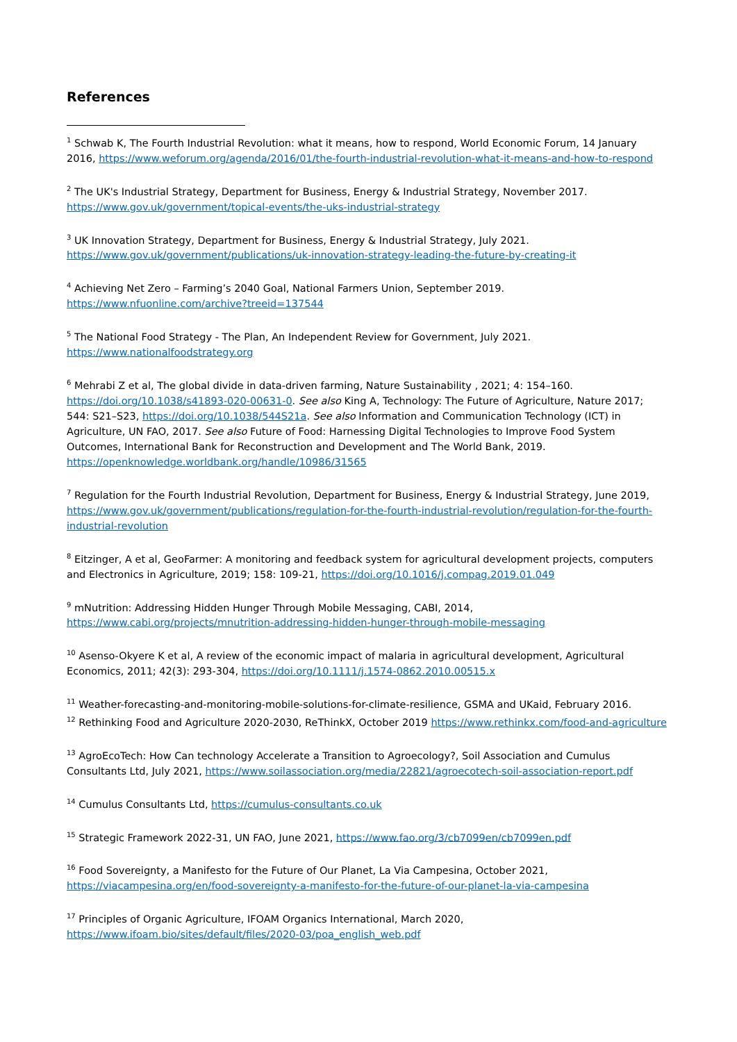References
<sup>1</sup> Schwab K, The Fourth Industrial Revolution: what it means, how to respond, World Economic Forum, 14 January 2016, https://www.weforum.org/agenda/2016/01/the-fourth-industrial-revolution-what-it-means-and-how-to-respond
<sup>2</sup> The UK's Industrial Strategy, Department for Business, Energy & Industrial Strategy, November 2017. https://www.gov.uk/government/topical-events/the-uks-industrial-strategy
<sup>3</sup> UK Innovation Strategy, Department for Business, Energy & Industrial Strategy, July 2021. https://www.gov.uk/government/publications/uk-innovation-strategy-leading-the-future-by-creating-it
<sup>4</sup> Achieving Net Zero – Farming’s 2040 Goal, National Farmers Union, September 2019. https://www.nfuonline.com/archive?treeid=137544
<sup>5</sup> The National Food Strategy - The Plan, An Independent Review for Government, July 2021. https://www.nationalfoodstrategy.org
<sup>6</sup> Mehrabi Z et al, The global divide in data-driven farming, Nature Sustainability , 2021; 4: 154–160. https://doi.org/10.1038/s41893-020-00631-0. See also King A, Technology: The Future of Agriculture, Nature 2017; 544: S21–S23, https://doi.org/10.1038/544S21a. See also Information and Communication Technology (ICT) in Agriculture, UN FAO, 2017. See also Future of Food: Harnessing Digital Technologies to Improve Food System Outcomes, International Bank for Reconstruction and Development and The World Bank, 2019. https://openknowledge.worldbank.org/handle/10986/31565
<sup>7</sup> Regulation for the Fourth Industrial Revolution, Department for Business, Energy & Industrial Strategy, June 2019, https://www.gov.uk/government/publications/regulation-for-the-fourth-industrial-revolution/regulation-for-the-fourth-industrial-revolution
<sup>8</sup> Eitzinger, A et al, GeoFarmer: A monitoring and feedback system for agricultural development projects, computers and Electronics in Agriculture, 2019; 158: 109-21, https://doi.org/10.1016/j.compag.2019.01.049
<sup>9</sup> mNutrition: Addressing Hidden Hunger Through Mobile Messaging, CABI, 2014, https://www.cabi.org/projects/mnutrition-addressing-hidden-hunger-through-mobile-messaging
<sup>10</sup> Asenso-Okyere K et al, A review of the economic impact of malaria in agricultural development, Agricultural Economics, 2011; 42(3): 293-304, https://doi.org/10.1111/j.1574-0862.2010.00515.x
<sup>11</sup> Weather-forecasting-and-monitoring-mobile-solutions-for-climate-resilience, GSMA and UKaid, February 2016.
<sup>12</sup> Rethinking Food and Agriculture 2020-2030, ReThinkX, October 2019 https://www.rethinkx.com/food-and-agriculture
<sup>13</sup> AgroEcoTech: How Can technology Accelerate a Transition to Agroecology?, Soil Association and Cumulus Consultants Ltd, July 2021, https://www.soilassociation.org/media/22821/agroecotech-soil-association-report.pdf
<sup>14</sup> Cumulus Consultants Ltd, https://cumulus-consultants.co.uk
<sup>15</sup> Strategic Framework 2022-31, UN FAO, June 2021, https://www.fao.org/3/cb7099en/cb7099en.pdf
<sup>16</sup> Food Sovereignty, a Manifesto for the Future of Our Planet, La Via Campesina, October 2021, https://viacampesina.org/en/food-sovereignty-a-manifesto-for-the-future-of-our-planet-la-via-campesina
<sup>17</sup> Principles of Organic Agriculture, IFOAM Organics International, March 2020, https://www.ifoam.bio/sites/default/files/2020-03/poa_english_web.pdf